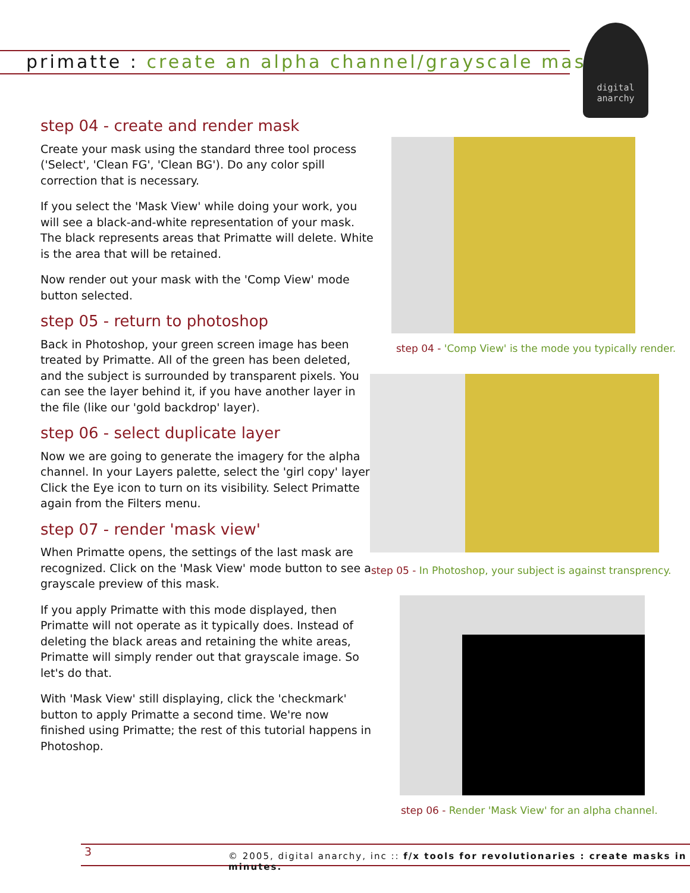primatte : create an alpha channel/grayscale mask
digital
anarchy
step 04 - create and render mask
Create your mask using the standard three tool process ('Select', 'Clean FG', 'Clean BG'). Do any color spill correction that is necessary.
If you select the 'Mask View' while doing your work, you will see a black-and-white representation of your mask. The black represents areas that Primatte will delete. White is the area that will be retained.
Now render out your mask with the 'Comp View' mode button selected.
step 05 - return to photoshop
Back in Photoshop, your green screen image has been treated by Primatte. All of the green has been deleted, and the subject is surrounded by transparent pixels. You can see the layer behind it, if you have another layer in the file (like our 'gold backdrop' layer).
step 06 - select duplicate layer
Now we are going to generate the imagery for the alpha channel. In your Layers palette, select the 'girl copy' layer. Click the Eye icon to turn on its visibility. Select Primatte again from the Filters menu.
step 07 - render 'mask view'
When Primatte opens, the settings of the last mask are recognized. Click on the 'Mask View' mode button to see a grayscale preview of this mask.
If you apply Primatte with this mode displayed, then Primatte will not operate as it typically does. Instead of deleting the black areas and retaining the white areas, Primatte will simply render out that grayscale image. So let's do that.
With 'Mask View' still displaying, click the 'checkmark' button to apply Primatte a second time. We're now finished using Primatte; the rest of this tutorial happens in Photoshop.
step 04 - 'Comp View' is the mode you typically render.
step 05 - In Photoshop, your subject is against transprency.
step 06 - Render 'Mask View' for an alpha channel.
3 © 2005, digital anarchy, inc :: f/x tools for revolutionaries : create masks in minutes.